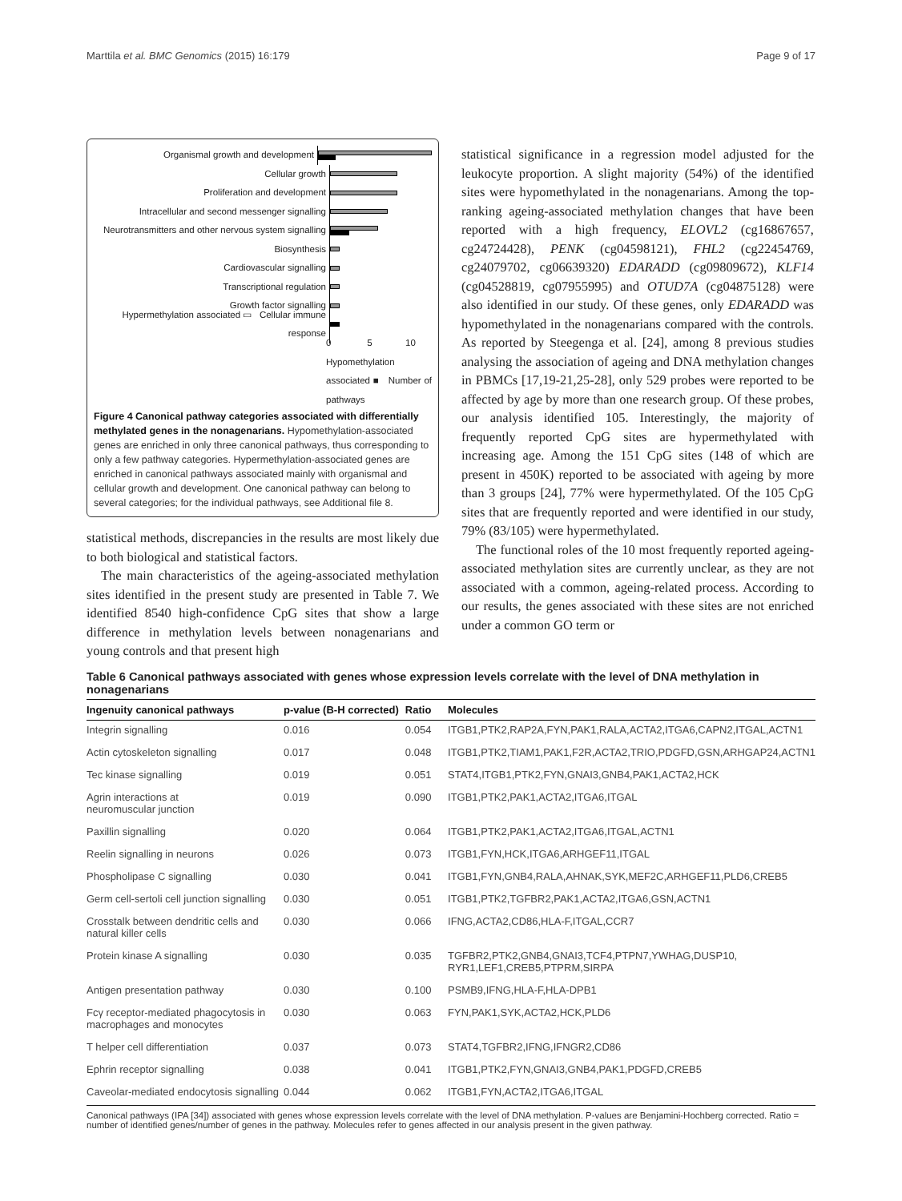Marttila et al. BMC Genomics (2015) 16:179 Page 9 of 17
Organismal growth and development
Cellular growth
Proliferation and development
Intracellular and second messenger signalling
Neurotransmitters and other nervous system signalling
Biosynthesis
Cardiovascular signalling
Transcriptional regulation
Growth factor signalling
Hypermethylation associated ▭ Cellular immune response
0 5 10
Hypomethylation associated ■ Number of pathways
Figure 4 Canonical pathway categories associated with differentially methylated genes in the nonagenarians. Hypomethylation-associated genes are enriched in only three canonical pathways, thus corresponding to only a few pathway categories. Hypermethylation-associated genes are enriched in canonical pathways associated mainly with organismal and cellular growth and development. One canonical pathway can belong to several categories; for the individual pathways, see Additional file 8.
statistical methods, discrepancies in the results are most likely due to both biological and statistical factors.
The main characteristics of the ageing-associated methylation sites identified in the present study are presented in Table 7. We identified 8540 high-confidence CpG sites that show a large difference in methylation levels between nonagenarians and young controls and that present high
statistical significance in a regression model adjusted for the leukocyte proportion. A slight majority (54%) of the identified sites were hypomethylated in the nonagenarians. Among the top-ranking ageing-associated methylation changes that have been reported with a high frequency, ELOVL2 (cg16867657, cg24724428), PENK (cg04598121), FHL2 (cg22454769, cg24079702, cg06639320) EDARADD (cg09809672), KLF14 (cg04528819, cg07955995) and OTUD7A (cg04875128) were also identified in our study. Of these genes, only EDARADD was hypomethylated in the nonagenarians compared with the controls. As reported by Steegenga et al. [24], among 8 previous studies analysing the association of ageing and DNA methylation changes in PBMCs [17,19-21,25-28], only 529 probes were reported to be affected by age by more than one research group. Of these probes, our analysis identified 105. Interestingly, the majority of frequently reported CpG sites are hypermethylated with increasing age. Among the 151 CpG sites (148 of which are present in 450K) reported to be associated with ageing by more than 3 groups [24], 77% were hypermethylated. Of the 105 CpG sites that are frequently reported and were identified in our study, 79% (83/105) were hypermethylated.
The functional roles of the 10 most frequently reported ageing-associated methylation sites are currently unclear, as they are not associated with a common, ageing-related process. According to our results, the genes associated with these sites are not enriched under a common GO term or
Table 6 Canonical pathways associated with genes whose expression levels correlate with the level of DNA methylation in nonagenarians
| Ingenuity canonical pathways | p-value (B-H corrected) | Ratio | Molecules |
| --- | --- | --- | --- |
| Integrin signalling | 0.016 | 0.054 | ITGB1,PTK2,RAP2A,FYN,PAK1,RALA,ACTA2,ITGA6,CAPN2,ITGAL,ACTN1 |
| Actin cytoskeleton signalling | 0.017 | 0.048 | ITGB1,PTK2,TIAM1,PAK1,F2R,ACTA2,TRIO,PDGFD,GSN,ARHGAP24,ACTN1 |
| Tec kinase signalling | 0.019 | 0.051 | STAT4,ITGB1,PTK2,FYN,GNAI3,GNB4,PAK1,ACTA2,HCK |
| Agrin interactions at neuromuscular junction | 0.019 | 0.090 | ITGB1,PTK2,PAK1,ACTA2,ITGA6,ITGAL |
| Paxillin signalling | 0.020 | 0.064 | ITGB1,PTK2,PAK1,ACTA2,ITGA6,ITGAL,ACTN1 |
| Reelin signalling in neurons | 0.026 | 0.073 | ITGB1,FYN,HCK,ITGA6,ARHGEF11,ITGAL |
| Phospholipase C signalling | 0.030 | 0.041 | ITGB1,FYN,GNB4,RALA,AHNAK,SYK,MEF2C,ARHGEF11,PLD6,CREB5 |
| Germ cell-sertoli cell junction signalling | 0.030 | 0.051 | ITGB1,PTK2,TGFBR2,PAK1,ACTA2,ITGA6,GSN,ACTN1 |
| Crosstalk between dendritic cells and natural killer cells | 0.030 | 0.066 | IFNG,ACTA2,CD86,HLA-F,ITGAL,CCR7 |
| Protein kinase A signalling | 0.030 | 0.035 | TGFBR2,PTK2,GNB4,GNAI3,TCF4,PTPN7,YWHAG,DUSP10, RYR1,LEF1,CREB5,PTPRM,SIRPA |
| Antigen presentation pathway | 0.030 | 0.100 | PSMB9,IFNG,HLA-F,HLA-DPB1 |
| Fcγ receptor-mediated phagocytosis in macrophages and monocytes | 0.030 | 0.063 | FYN,PAK1,SYK,ACTA2,HCK,PLD6 |
| T helper cell differentiation | 0.037 | 0.073 | STAT4,TGFBR2,IFNG,IFNGR2,CD86 |
| Ephrin receptor signalling | 0.038 | 0.041 | ITGB1,PTK2,FYN,GNAI3,GNB4,PAK1,PDGFD,CREB5 |
| Caveolar-mediated endocytosis signalling | 0.044 | 0.062 | ITGB1,FYN,ACTA2,ITGA6,ITGAL |
Canonical pathways (IPA [34]) associated with genes whose expression levels correlate with the level of DNA methylation. P-values are Benjamini-Hochberg corrected. Ratio = number of identified genes/number of genes in the pathway. Molecules refer to genes affected in our analysis present in the given pathway.